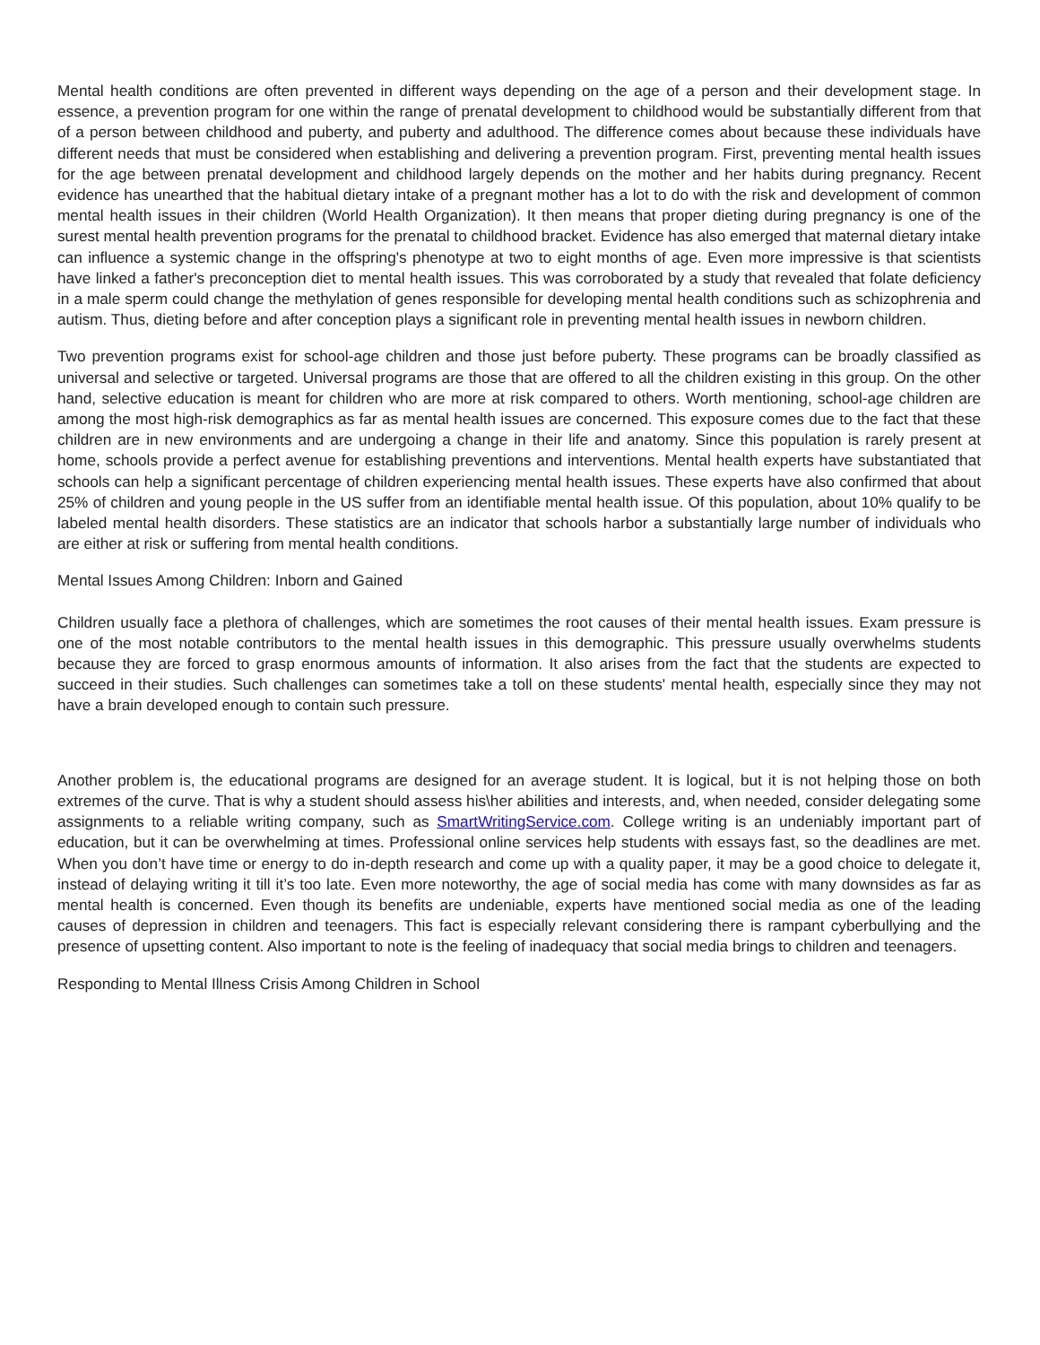Mental health conditions are often prevented in different ways depending on the age of a person and their development stage. In essence, a prevention program for one within the range of prenatal development to childhood would be substantially different from that of a person between childhood and puberty, and puberty and adulthood. The difference comes about because these individuals have different needs that must be considered when establishing and delivering a prevention program. First, preventing mental health issues for the age between prenatal development and childhood largely depends on the mother and her habits during pregnancy. Recent evidence has unearthed that the habitual dietary intake of a pregnant mother has a lot to do with the risk and development of common mental health issues in their children (World Health Organization). It then means that proper dieting during pregnancy is one of the surest mental health prevention programs for the prenatal to childhood bracket. Evidence has also emerged that maternal dietary intake can influence a systemic change in the offspring's phenotype at two to eight months of age. Even more impressive is that scientists have linked a father's preconception diet to mental health issues. This was corroborated by a study that revealed that folate deficiency in a male sperm could change the methylation of genes responsible for developing mental health conditions such as schizophrenia and autism. Thus, dieting before and after conception plays a significant role in preventing mental health issues in newborn children.
Two prevention programs exist for school-age children and those just before puberty. These programs can be broadly classified as universal and selective or targeted. Universal programs are those that are offered to all the children existing in this group. On the other hand, selective education is meant for children who are more at risk compared to others. Worth mentioning, school-age children are among the most high-risk demographics as far as mental health issues are concerned. This exposure comes due to the fact that these children are in new environments and are undergoing a change in their life and anatomy. Since this population is rarely present at home, schools provide a perfect avenue for establishing preventions and interventions. Mental health experts have substantiated that schools can help a significant percentage of children experiencing mental health issues. These experts have also confirmed that about 25% of children and young people in the US suffer from an identifiable mental health issue. Of this population, about 10% qualify to be labeled mental health disorders. These statistics are an indicator that schools harbor a substantially large number of individuals who are either at risk or suffering from mental health conditions.
Mental Issues Among Children: Inborn and Gained
Children usually face a plethora of challenges, which are sometimes the root causes of their mental health issues. Exam pressure is one of the most notable contributors to the mental health issues in this demographic. This pressure usually overwhelms students because they are forced to grasp enormous amounts of information. It also arises from the fact that the students are expected to succeed in their studies. Such challenges can sometimes take a toll on these students' mental health, especially since they may not have a brain developed enough to contain such pressure.
Another problem is, the educational programs are designed for an average student. It is logical, but it is not helping those on both extremes of the curve. That is why a student should assess his\her abilities and interests, and, when needed, consider delegating some assignments to a reliable writing company, such as SmartWritingService.com. College writing is an undeniably important part of education, but it can be overwhelming at times. Professional online services help students with essays fast, so the deadlines are met. When you don’t have time or energy to do in-depth research and come up with a quality paper, it may be a good choice to delegate it, instead of delaying writing it till it’s too late. Even more noteworthy, the age of social media has come with many downsides as far as mental health is concerned. Even though its benefits are undeniable, experts have mentioned social media as one of the leading causes of depression in children and teenagers. This fact is especially relevant considering there is rampant cyberbullying and the presence of upsetting content. Also important to note is the feeling of inadequacy that social media brings to children and teenagers.
Responding to Mental Illness Crisis Among Children in School